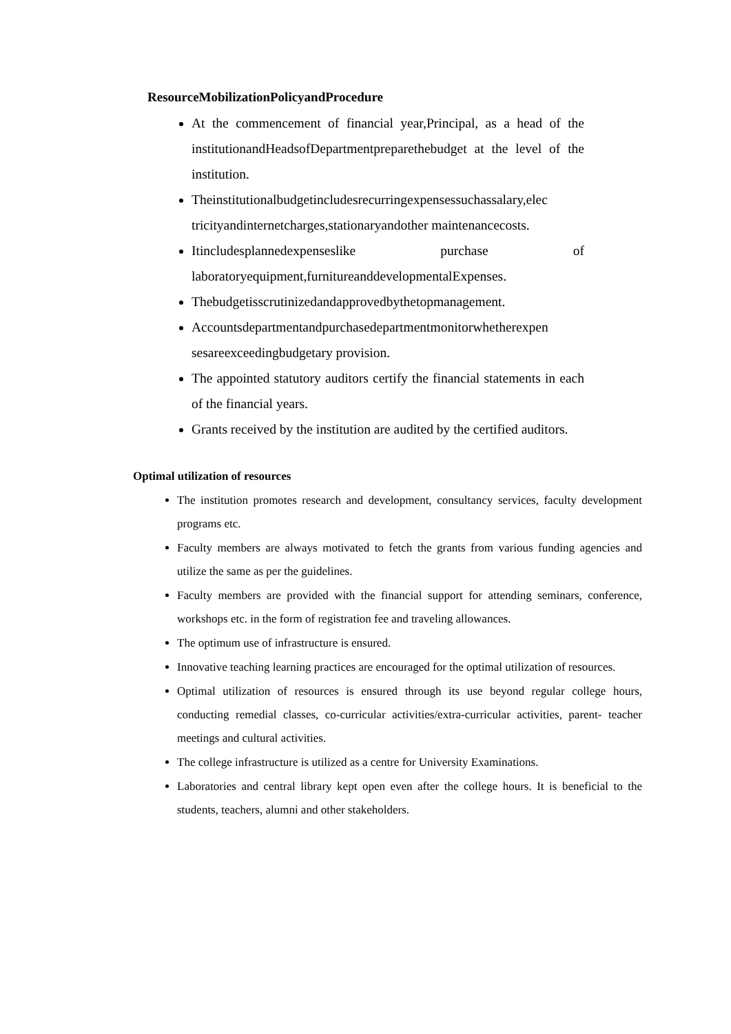ResourceMobilizationPolicyandProcedure
At the commencement of financial year,Principal, as a head of the institutionandHeadsofDepartmentpreparethebudget at the level of the institution.
Theinstitutionalbudgetincludesrecurringexpensessuchassalary,elec tricityandinternetcharges,stationaryandother maintenancecosts.
Itincludesplannedexpenseslike purchase of laboratoryequipment,furnitureanddevelopmentalExpenses.
Thebudgetisscrutinizedandapprovedbythetopmanagement.
Accountsdepartmentandpurchasedepartmentmonitorwhetherexpen sesareexceedingbudgetary provision.
The appointed statutory auditors certify the financial statements in each of the financial years.
Grants received by the institution are audited by the certified auditors.
Optimal utilization of resources
The institution promotes research and development, consultancy services, faculty development programs etc.
Faculty members are always motivated to fetch the grants from various funding agencies and utilize the same as per the guidelines.
Faculty members are provided with the financial support for attending seminars, conference, workshops etc. in the form of registration fee and traveling allowances.
The optimum use of infrastructure is ensured.
Innovative teaching learning practices are encouraged for the optimal utilization of resources.
Optimal utilization of resources is ensured through its use beyond regular college hours, conducting remedial classes, co-curricular activities/extra-curricular activities, parent- teacher meetings and cultural activities.
The college infrastructure is utilized as a centre for University Examinations.
Laboratories and central library kept open even after the college hours. It is beneficial to the students, teachers, alumni and other stakeholders.